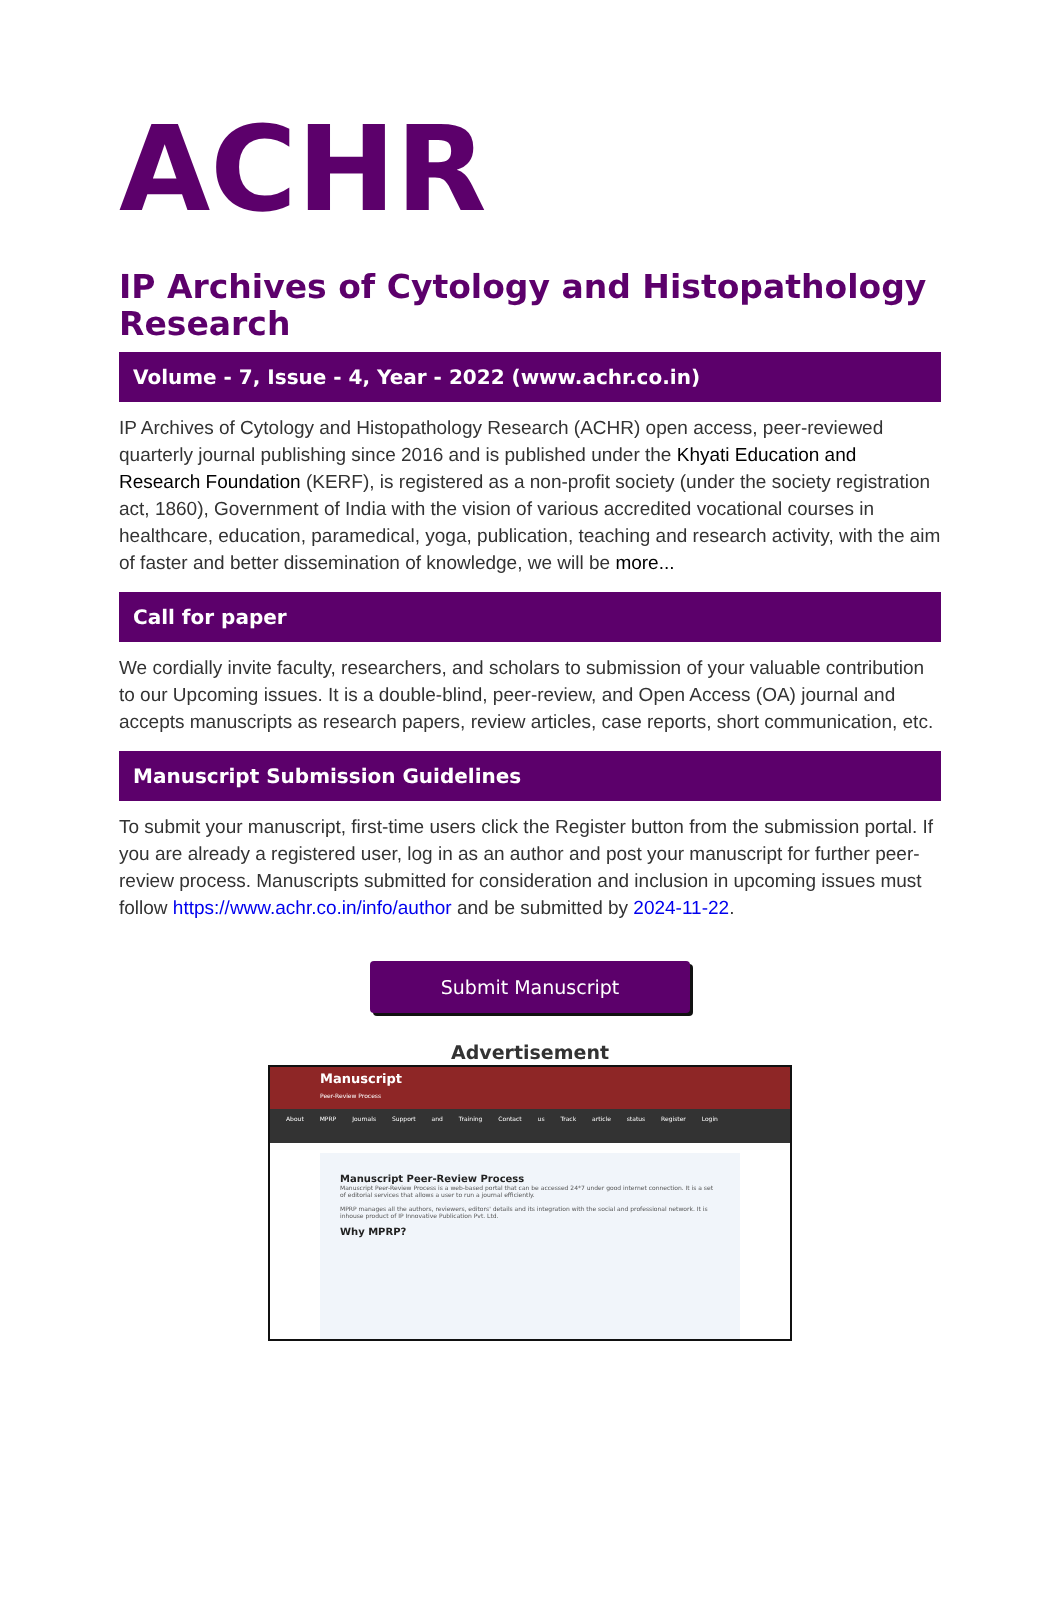ACHR
IP Archives of Cytology and Histopathology Research
Volume - 7, Issue - 4, Year - 2022 (www.achr.co.in)
IP Archives of Cytology and Histopathology Research (ACHR) open access, peer-reviewed quarterly journal publishing since 2016 and is published under the Khyati Education and Research Foundation (KERF), is registered as a non-profit society (under the society registration act, 1860), Government of India with the vision of various accredited vocational courses in healthcare, education, paramedical, yoga, publication, teaching and research activity, with the aim of faster and better dissemination of knowledge, we will be more...
Call for paper
We cordially invite faculty, researchers, and scholars to submission of your valuable contribution to our Upcoming issues. It is a double-blind, peer-review, and Open Access (OA) journal and accepts manuscripts as research papers, review articles, case reports, short communication, etc.
Manuscript Submission Guidelines
To submit your manuscript, first-time users click the Register button from the submission portal. If you are already a registered user, log in as an author and post your manuscript for further peer-review process. Manuscripts submitted for consideration and inclusion in upcoming issues must follow https://www.achr.co.in/info/author and be submitted by 2024-11-22.
Submit Manuscript
Advertisement
Manuscript
Peer-Review Process
About MPRP Journals Support and Training Contact us Track article status Register Login
Manuscript Peer-Review Process
Manuscript Peer-Review Process is a web-based portal that can be accessed 24*7 under good internet connection. It is a set of editorial services that allows a user to run a journal efficiently.
MPRP manages all the authors, reviewers, editors' details and its integration with the social and professional network. It is inhouse product of IP Innovative Publication Pvt. Ltd.
Why MPRP?